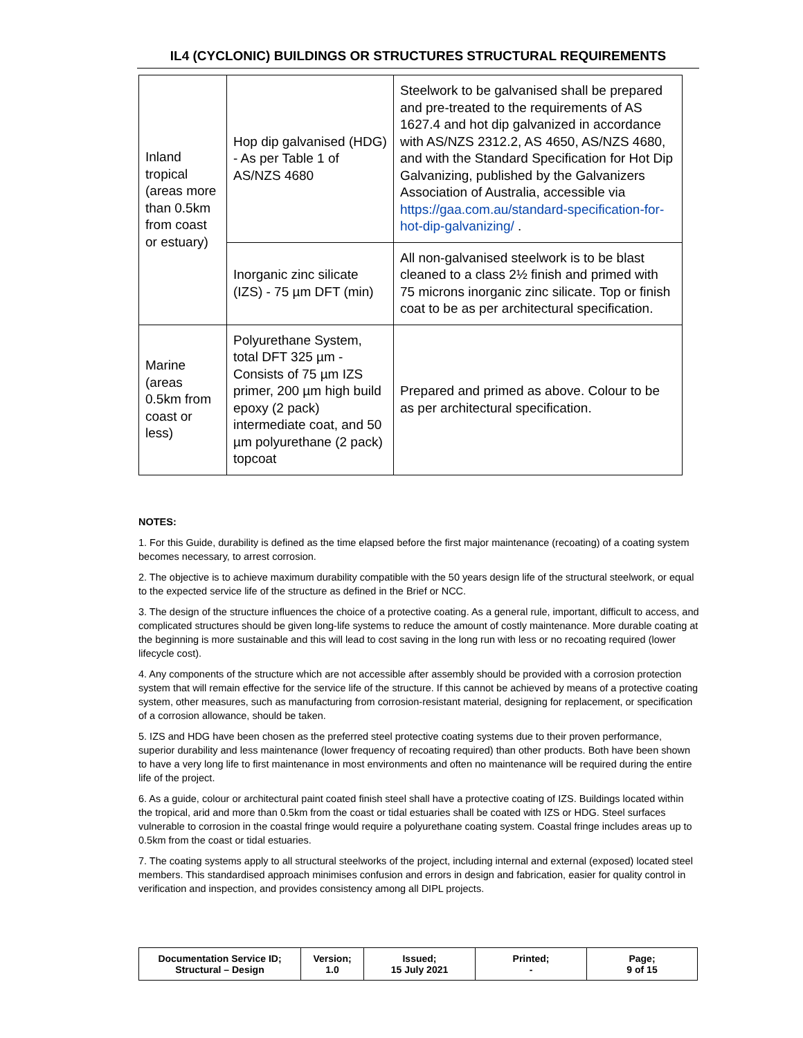IL4 (CYCLONIC) BUILDINGS OR STRUCTURES STRUCTURAL REQUIREMENTS
| Inland tropical (areas more than 0.5km from coast or estuary) | Hop dip galvanised (HDG) - As per Table 1 of AS/NZS 4680 | Steelwork to be galvanised shall be prepared and pre-treated to the requirements of AS 1627.4 and hot dip galvanized in accordance with AS/NZS 2312.2, AS 4650, AS/NZS 4680, and with the Standard Specification for Hot Dip Galvanizing, published by the Galvanizers Association of Australia, accessible via https://gaa.com.au/standard-specification-for-hot-dip-galvanizing/ . |
| | Inorganic zinc silicate (IZS) - 75 µm DFT (min) | All non-galvanised steelwork is to be blast cleaned to a class 2½ finish and primed with 75 microns inorganic zinc silicate. Top or finish coat to be as per architectural specification. |
| Marine (areas 0.5km from coast or less) | Polyurethane System, total DFT 325 µm - Consists of 75 µm IZS primer, 200 µm high build epoxy (2 pack) intermediate coat, and 50 µm polyurethane (2 pack) topcoat | Prepared and primed as above. Colour to be as per architectural specification. |
NOTES:
1. For this Guide, durability is defined as the time elapsed before the first major maintenance (recoating) of a coating system becomes necessary, to arrest corrosion.
2. The objective is to achieve maximum durability compatible with the 50 years design life of the structural steelwork, or equal to the expected service life of the structure as defined in the Brief or NCC.
3. The design of the structure influences the choice of a protective coating. As a general rule, important, difficult to access, and complicated structures should be given long-life systems to reduce the amount of costly maintenance. More durable coating at the beginning is more sustainable and this will lead to cost saving in the long run with less or no recoating required (lower lifecycle cost).
4. Any components of the structure which are not accessible after assembly should be provided with a corrosion protection system that will remain effective for the service life of the structure. If this cannot be achieved by means of a protective coating system, other measures, such as manufacturing from corrosion-resistant material, designing for replacement, or specification of a corrosion allowance, should be taken.
5. IZS and HDG have been chosen as the preferred steel protective coating systems due to their proven performance, superior durability and less maintenance (lower frequency of recoating required) than other products. Both have been shown to have a very long life to first maintenance in most environments and often no maintenance will be required during the entire life of the project.
6. As a guide, colour or architectural paint coated finish steel shall have a protective coating of IZS. Buildings located within the tropical, arid and more than 0.5km from the coast or tidal estuaries shall be coated with IZS or HDG. Steel surfaces vulnerable to corrosion in the coastal fringe would require a polyurethane coating system. Coastal fringe includes areas up to 0.5km from the coast or tidal estuaries.
7. The coating systems apply to all structural steelworks of the project, including internal and external (exposed) located steel members. This standardised approach minimises confusion and errors in design and fabrication, easier for quality control in verification and inspection, and provides consistency among all DIPL projects.
| Documentation Service ID; Structural – Design | Version; 1.0 | Issued; 15 July 2021 | Printed; - | Page; 9 of 15 |